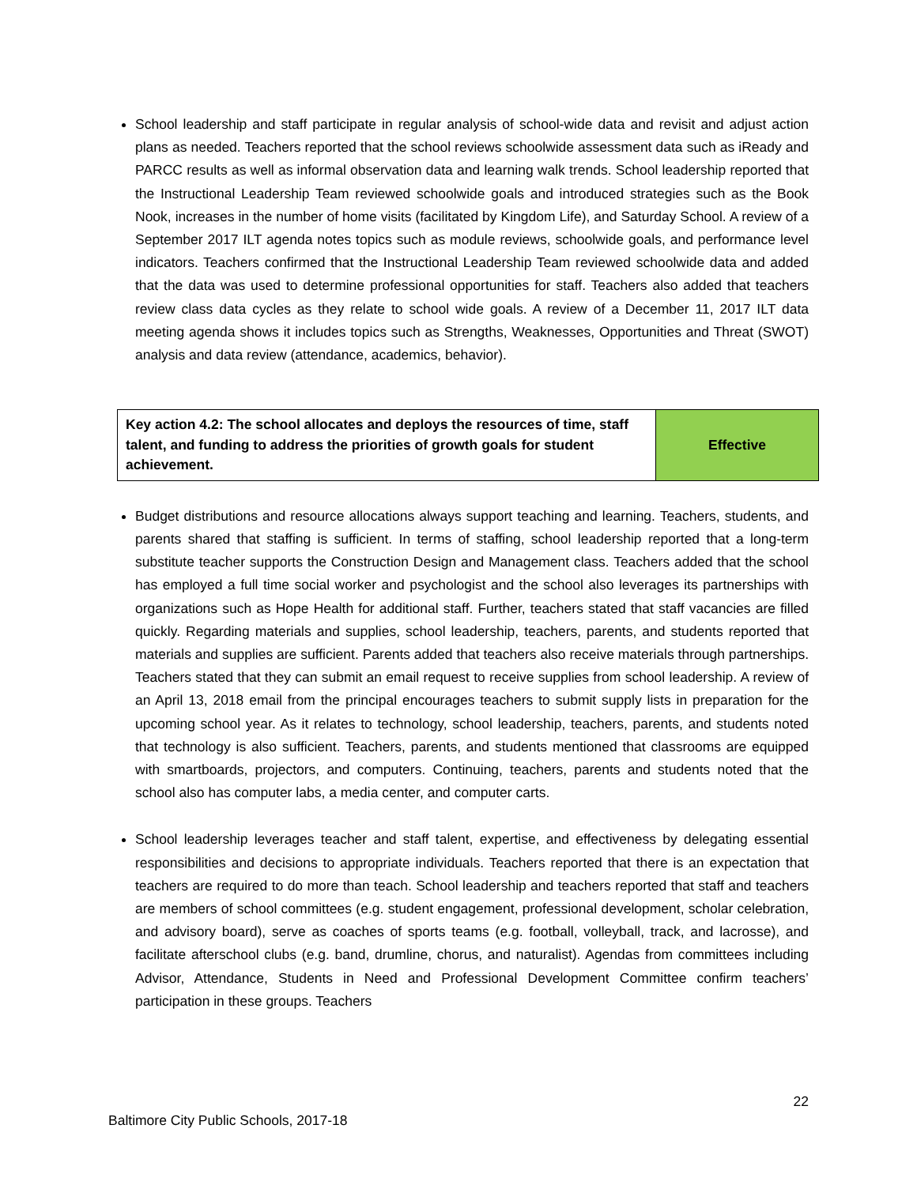School leadership and staff participate in regular analysis of school-wide data and revisit and adjust action plans as needed. Teachers reported that the school reviews schoolwide assessment data such as iReady and PARCC results as well as informal observation data and learning walk trends. School leadership reported that the Instructional Leadership Team reviewed schoolwide goals and introduced strategies such as the Book Nook, increases in the number of home visits (facilitated by Kingdom Life), and Saturday School. A review of a September 2017 ILT agenda notes topics such as module reviews, schoolwide goals, and performance level indicators. Teachers confirmed that the Instructional Leadership Team reviewed schoolwide data and added that the data was used to determine professional opportunities for staff. Teachers also added that teachers review class data cycles as they relate to school wide goals. A review of a December 11, 2017 ILT data meeting agenda shows it includes topics such as Strengths, Weaknesses, Opportunities and Threat (SWOT) analysis and data review (attendance, academics, behavior).
| Key action 4.2: The school allocates and deploys the resources of time, staff talent, and funding to address the priorities of growth goals for student achievement. | Effective |
Budget distributions and resource allocations always support teaching and learning. Teachers, students, and parents shared that staffing is sufficient. In terms of staffing, school leadership reported that a long-term substitute teacher supports the Construction Design and Management class. Teachers added that the school has employed a full time social worker and psychologist and the school also leverages its partnerships with organizations such as Hope Health for additional staff. Further, teachers stated that staff vacancies are filled quickly. Regarding materials and supplies, school leadership, teachers, parents, and students reported that materials and supplies are sufficient. Parents added that teachers also receive materials through partnerships. Teachers stated that they can submit an email request to receive supplies from school leadership. A review of an April 13, 2018 email from the principal encourages teachers to submit supply lists in preparation for the upcoming school year. As it relates to technology, school leadership, teachers, parents, and students noted that technology is also sufficient. Teachers, parents, and students mentioned that classrooms are equipped with smartboards, projectors, and computers. Continuing, teachers, parents and students noted that the school also has computer labs, a media center, and computer carts.
School leadership leverages teacher and staff talent, expertise, and effectiveness by delegating essential responsibilities and decisions to appropriate individuals. Teachers reported that there is an expectation that teachers are required to do more than teach. School leadership and teachers reported that staff and teachers are members of school committees (e.g. student engagement, professional development, scholar celebration, and advisory board), serve as coaches of sports teams (e.g. football, volleyball, track, and lacrosse), and facilitate afterschool clubs (e.g. band, drumline, chorus, and naturalist). Agendas from committees including Advisor, Attendance, Students in Need and Professional Development Committee confirm teachers’ participation in these groups. Teachers
22
Baltimore City Public Schools, 2017-18